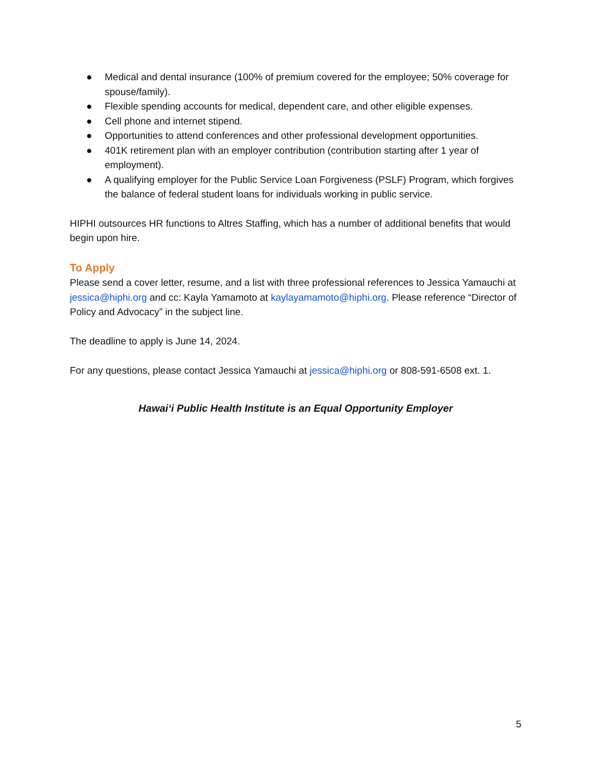● Medical and dental insurance (100% of premium covered for the employee; 50% coverage for spouse/family).
● Flexible spending accounts for medical, dependent care, and other eligible expenses.
● Cell phone and internet stipend.
● Opportunities to attend conferences and other professional development opportunities.
● 401K retirement plan with an employer contribution (contribution starting after 1 year of employment).
● A qualifying employer for the Public Service Loan Forgiveness (PSLF) Program, which forgives the balance of federal student loans for individuals working in public service.
HIPHI outsources HR functions to Altres Staffing, which has a number of additional benefits that would begin upon hire.
To Apply
Please send a cover letter, resume, and a list with three professional references to Jessica Yamauchi at jessica@hiphi.org and cc: Kayla Yamamoto at kaylayamamoto@hiphi.org. Please reference “Director of Policy and Advocacy” in the subject line.
The deadline to apply is June 14, 2024.
For any questions, please contact Jessica Yamauchi at jessica@hiphi.org or 808-591-6508 ext. 1.
Hawaiʻi Public Health Institute is an Equal Opportunity Employer
5